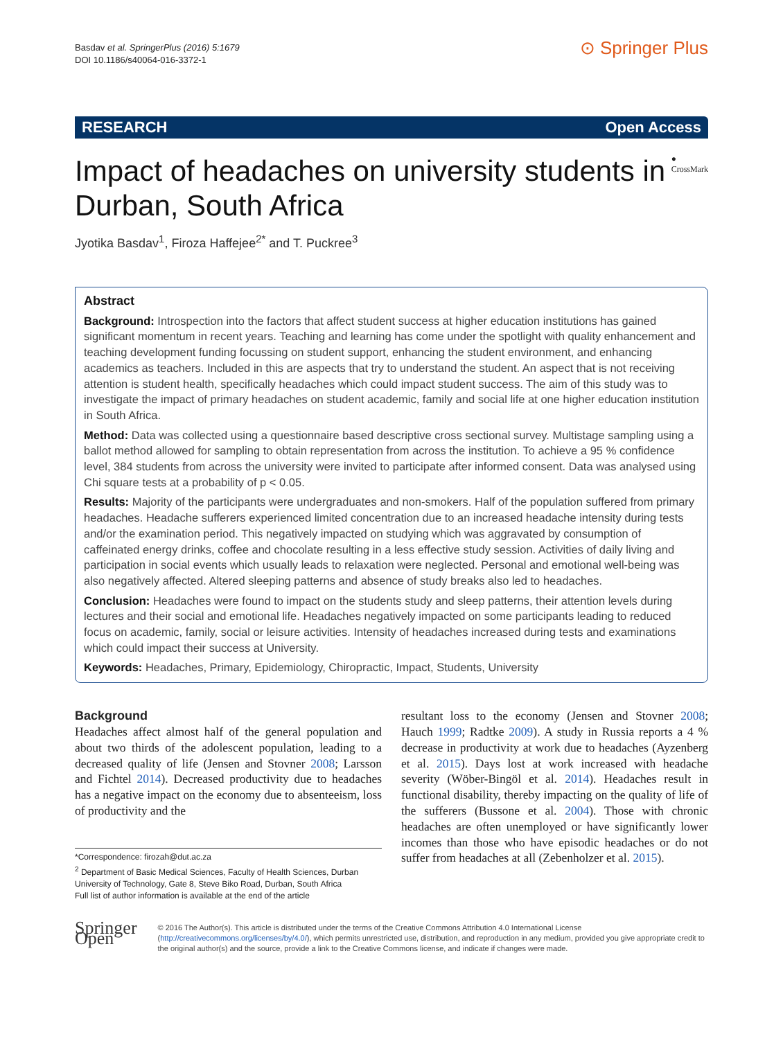Basdav et al. SpringerPlus (2016) 5:1679
DOI 10.1186/s40064-016-3372-1
⊙ Springer Plus
RESEARCH Open Access
Impact of headaches on university students in Durban, South Africa
● CrossMark
Jyotika Basdav<sup>1</sup>, Firoza Haffejee<sup>2*</sup> and T. Puckree<sup>3</sup>
Abstract
Background: Introspection into the factors that affect student success at higher education institutions has gained significant momentum in recent years. Teaching and learning has come under the spotlight with quality enhancement and teaching development funding focussing on student support, enhancing the student environment, and enhancing academics as teachers. Included in this are aspects that try to understand the student. An aspect that is not receiving attention is student health, specifically headaches which could impact student success. The aim of this study was to investigate the impact of primary headaches on student academic, family and social life at one higher education institution in South Africa.
Method: Data was collected using a questionnaire based descriptive cross sectional survey. Multistage sampling using a ballot method allowed for sampling to obtain representation from across the institution. To achieve a 95 % confidence level, 384 students from across the university were invited to participate after informed consent. Data was analysed using Chi square tests at a probability of p < 0.05.
Results: Majority of the participants were undergraduates and non-smokers. Half of the population suffered from primary headaches. Headache sufferers experienced limited concentration due to an increased headache intensity during tests and/or the examination period. This negatively impacted on studying which was aggravated by consumption of caffeinated energy drinks, coffee and chocolate resulting in a less effective study session. Activities of daily living and participation in social events which usually leads to relaxation were neglected. Personal and emotional well-being was also negatively affected. Altered sleeping patterns and absence of study breaks also led to headaches.
Conclusion: Headaches were found to impact on the students study and sleep patterns, their attention levels during lectures and their social and emotional life. Headaches negatively impacted on some participants leading to reduced focus on academic, family, social or leisure activities. Intensity of headaches increased during tests and examinations which could impact their success at University.
Keywords: Headaches, Primary, Epidemiology, Chiropractic, Impact, Students, University
Background
Headaches affect almost half of the general population and about two thirds of the adolescent population, leading to a decreased quality of life (Jensen and Stovner 2008; Larsson and Fichtel 2014). Decreased productivity due to headaches has a negative impact on the economy due to absenteeism, loss of productivity and the
*Correspondence: firozah@dut.ac.za
<sup>2</sup> Department of Basic Medical Sciences, Faculty of Health Sciences, Durban University of Technology, Gate 8, Steve Biko Road, Durban, South Africa
Full list of author information is available at the end of the article
resultant loss to the economy (Jensen and Stovner 2008; Hauch 1999; Radtke 2009). A study in Russia reports a 4 % decrease in productivity at work due to headaches (Ayzenberg et al. 2015). Days lost at work increased with headache severity (Wöber-Bingöl et al. 2014). Headaches result in functional disability, thereby impacting on the quality of life of the sufferers (Bussone et al. 2004). Those with chronic headaches are often unemployed or have significantly lower incomes than those who have episodic headaches or do not suffer from headaches at all (Zebenholzer et al. 2015).
Springer Open
© 2016 The Author(s). This article is distributed under the terms of the Creative Commons Attribution 4.0 International License (http://creativecommons.org/licenses/by/4.0/), which permits unrestricted use, distribution, and reproduction in any medium, provided you give appropriate credit to the original author(s) and the source, provide a link to the Creative Commons license, and indicate if changes were made.